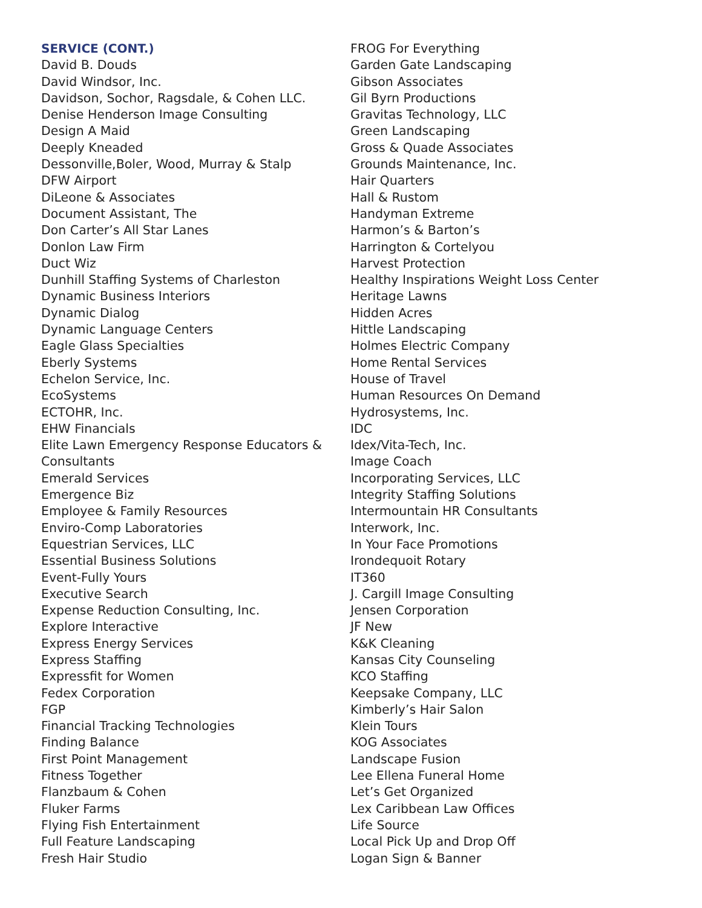SERVICE (CONT.)
David B. Douds
David Windsor, Inc.
Davidson, Sochor, Ragsdale, & Cohen LLC.
Denise Henderson Image Consulting
Design A Maid
Deeply Kneaded
Dessonville,Boler, Wood, Murray & Stalp
DFW Airport
DiLeone & Associates
Document Assistant, The
Don Carter’s All Star Lanes
Donlon Law Firm
Duct Wiz
Dunhill Staffing Systems of Charleston
Dynamic Business Interiors
Dynamic Dialog
Dynamic Language Centers
Eagle Glass Specialties
Eberly Systems
Echelon Service, Inc.
EcoSystems
ECTOHR, Inc.
EHW Financials
Elite Lawn Emergency Response Educators &
Consultants
Emerald Services
Emergence Biz
Employee & Family Resources
Enviro-Comp Laboratories
Equestrian Services, LLC
Essential Business Solutions
Event-Fully Yours
Executive Search
Expense Reduction Consulting, Inc.
Explore Interactive
Express Energy Services
Express Staffing
Expressfit for Women
Fedex Corporation
FGP
Financial Tracking Technologies
Finding Balance
First Point Management
Fitness Together
Flanzbaum & Cohen
Fluker Farms
Flying Fish Entertainment
Full Feature Landscaping
Fresh Hair Studio
FROG For Everything
Garden Gate Landscaping
Gibson Associates
Gil Byrn Productions
Gravitas Technology, LLC
Green Landscaping
Gross & Quade Associates
Grounds Maintenance, Inc.
Hair Quarters
Hall & Rustom
Handyman Extreme
Harmon’s & Barton’s
Harrington & Cortelyou
Harvest Protection
Healthy Inspirations Weight Loss Center
Heritage Lawns
Hidden Acres
Hittle Landscaping
Holmes Electric Company
Home Rental Services
House of Travel
Human Resources On Demand
Hydrosystems, Inc.
IDC
Idex/Vita-Tech, Inc.
Image Coach
Incorporating Services, LLC
Integrity Staffing Solutions
Intermountain HR Consultants
Interwork, Inc.
In Your Face Promotions
Irondequoit Rotary
IT360
J. Cargill Image Consulting
Jensen Corporation
JF New
K&K Cleaning
Kansas City Counseling
KCO Staffing
Keepsake Company, LLC
Kimberly’s Hair Salon
Klein Tours
KOG Associates
Landscape Fusion
Lee Ellena Funeral Home
Let’s Get Organized
Lex Caribbean Law Offices
Life Source
Local Pick Up and Drop Off
Logan Sign & Banner